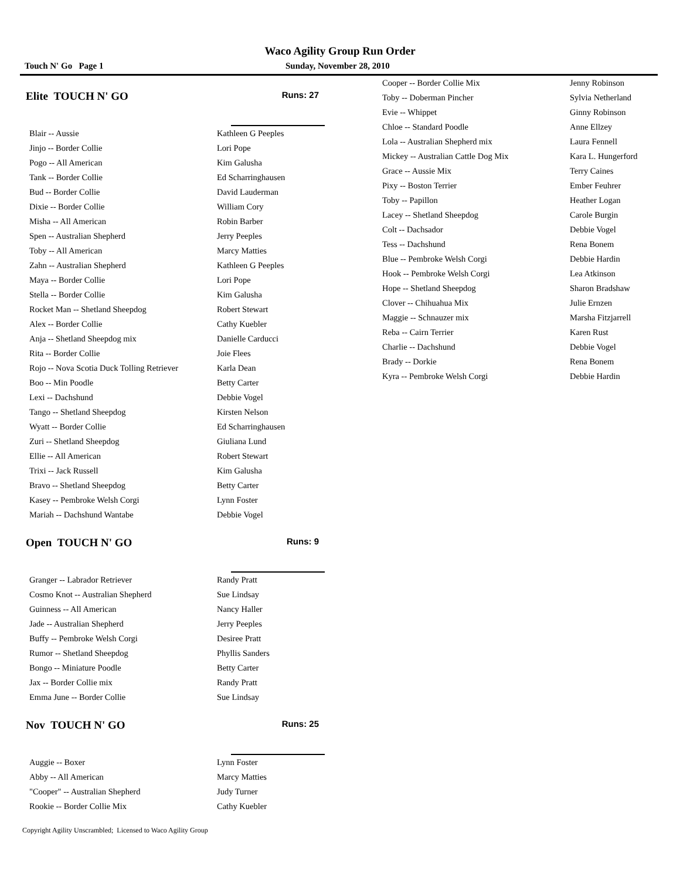Waco Agility Group Run Order
Touch N' Go Page 1 Sunday, November 28, 2010
Elite TOUCH N' GO Runs: 27
| Blair -- Aussie | Kathleen G Peeples |
| Jinjo -- Border Collie | Lori Pope |
| Pogo -- All American | Kim Galusha |
| Tank -- Border Collie | Ed Scharringhausen |
| Bud -- Border Collie | David Lauderman |
| Dixie -- Border Collie | William Cory |
| Misha -- All American | Robin Barber |
| Spen -- Australian Shepherd | Jerry Peeples |
| Toby -- All American | Marcy Matties |
| Zahn -- Australian Shepherd | Kathleen G Peeples |
| Maya -- Border Collie | Lori Pope |
| Stella -- Border Collie | Kim Galusha |
| Rocket Man -- Shetland Sheepdog | Robert Stewart |
| Alex -- Border Collie | Cathy Kuebler |
| Anja -- Shetland Sheepdog mix | Danielle Carducci |
| Rita -- Border Collie | Joie Flees |
| Rojo -- Nova Scotia Duck Tolling Retriever | Karla Dean |
| Boo -- Min Poodle | Betty Carter |
| Lexi -- Dachshund | Debbie Vogel |
| Tango -- Shetland Sheepdog | Kirsten Nelson |
| Wyatt -- Border Collie | Ed Scharringhausen |
| Zuri -- Shetland Sheepdog | Giuliana Lund |
| Ellie -- All American | Robert Stewart |
| Trixi -- Jack Russell | Kim Galusha |
| Bravo -- Shetland Sheepdog | Betty Carter |
| Kasey -- Pembroke Welsh Corgi | Lynn Foster |
| Mariah -- Dachshund Wantabe | Debbie Vogel |
Open TOUCH N' GO Runs: 9
| Granger -- Labrador Retriever | Randy Pratt |
| Cosmo Knot -- Australian Shepherd | Sue Lindsay |
| Guinness -- All American | Nancy Haller |
| Jade -- Australian Shepherd | Jerry Peeples |
| Buffy -- Pembroke Welsh Corgi | Desiree Pratt |
| Rumor -- Shetland Sheepdog | Phyllis Sanders |
| Bongo -- Miniature Poodle | Betty Carter |
| Jax -- Border Collie mix | Randy Pratt |
| Emma June -- Border Collie | Sue Lindsay |
Nov TOUCH N' GO Runs: 25
| Auggie -- Boxer | Lynn Foster |
| Abby -- All American | Marcy Matties |
| "Cooper" -- Australian Shepherd | Judy Turner |
| Rookie -- Border Collie Mix | Cathy Kuebler |
| Cooper -- Border Collie Mix | Jenny Robinson |
| Toby -- Doberman Pincher | Sylvia Netherland |
| Evie -- Whippet | Ginny Robinson |
| Chloe -- Standard Poodle | Anne Ellzey |
| Lola -- Australian Shepherd mix | Laura Fennell |
| Mickey -- Australian Cattle Dog Mix | Kara L. Hungerford |
| Grace -- Aussie Mix | Terry Caines |
| Pixy -- Boston Terrier | Ember Feuhrer |
| Toby -- Papillon | Heather Logan |
| Lacey -- Shetland Sheepdog | Carole Burgin |
| Colt -- Dachsador | Debbie Vogel |
| Tess -- Dachshund | Rena Bonem |
| Blue -- Pembroke Welsh Corgi | Debbie Hardin |
| Hook -- Pembroke Welsh Corgi | Lea Atkinson |
| Hope -- Shetland Sheepdog | Sharon Bradshaw |
| Clover -- Chihuahua Mix | Julie Ernzen |
| Maggie -- Schnauzer mix | Marsha Fitzjarrell |
| Reba -- Cairn Terrier | Karen Rust |
| Charlie -- Dachshund | Debbie Vogel |
| Brady -- Dorkie | Rena Bonem |
| Kyra -- Pembroke Welsh Corgi | Debbie Hardin |
Copyright Agility Unscrambled; Licensed to Waco Agility Group